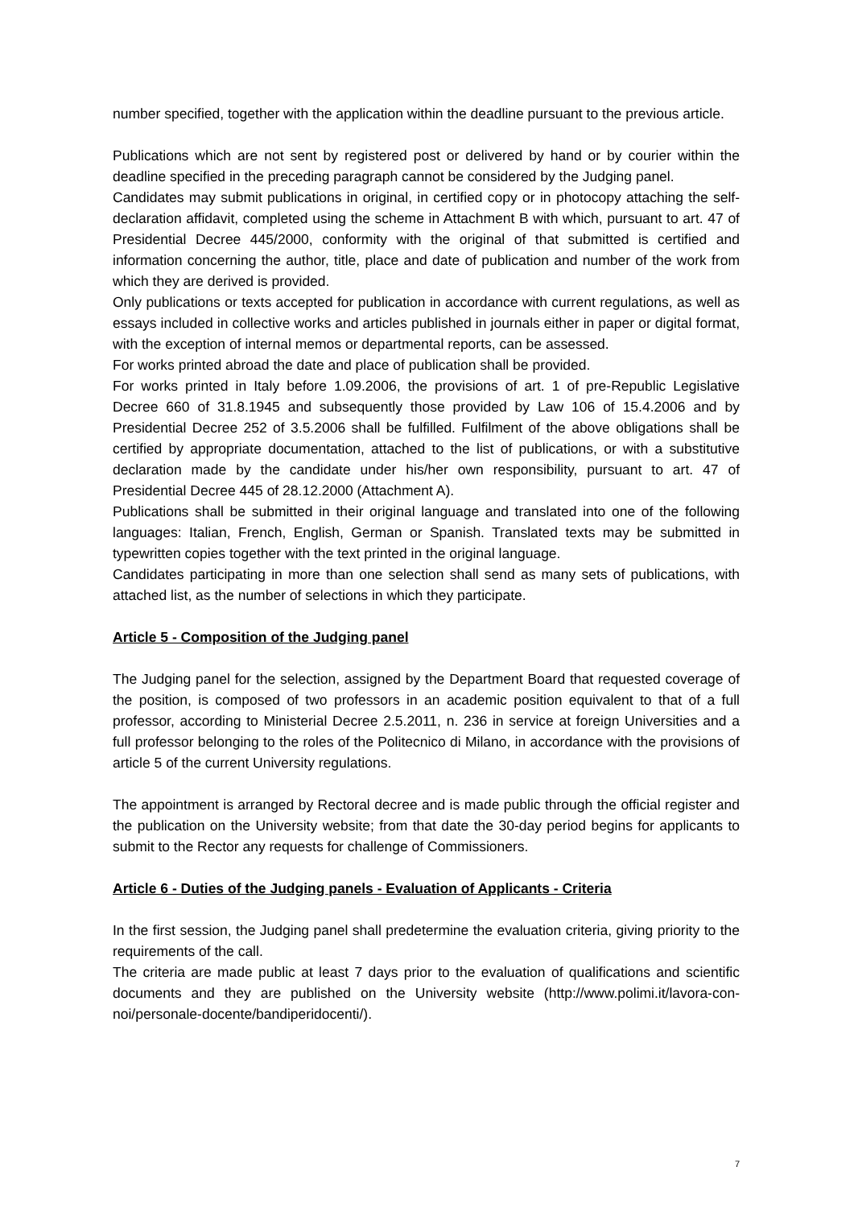number specified, together with the application within the deadline pursuant to the previous article.
Publications which are not sent by registered post or delivered by hand or by courier within the deadline specified in the preceding paragraph cannot be considered by the Judging panel.
Candidates may submit publications in original, in certified copy or in photocopy attaching the self-declaration affidavit, completed using the scheme in Attachment B with which, pursuant to art. 47 of Presidential Decree 445/2000, conformity with the original of that submitted is certified and information concerning the author, title, place and date of publication and number of the work from which they are derived is provided.
Only publications or texts accepted for publication in accordance with current regulations, as well as essays included in collective works and articles published in journals either in paper or digital format, with the exception of internal memos or departmental reports, can be assessed.
For works printed abroad the date and place of publication shall be provided.
For works printed in Italy before 1.09.2006, the provisions of art. 1 of pre-Republic Legislative Decree 660 of 31.8.1945 and subsequently those provided by Law 106 of 15.4.2006 and by Presidential Decree 252 of 3.5.2006 shall be fulfilled. Fulfilment of the above obligations shall be certified by appropriate documentation, attached to the list of publications, or with a substitutive declaration made by the candidate under his/her own responsibility, pursuant to art. 47 of Presidential Decree 445 of 28.12.2000 (Attachment A).
Publications shall be submitted in their original language and translated into one of the following languages: Italian, French, English, German or Spanish. Translated texts may be submitted in typewritten copies together with the text printed in the original language.
Candidates participating in more than one selection shall send as many sets of publications, with attached list, as the number of selections in which they participate.
Article 5 - Composition of the Judging panel
The Judging panel for the selection, assigned by the Department Board that requested coverage of the position, is composed of two professors in an academic position equivalent to that of a full professor, according to Ministerial Decree 2.5.2011, n. 236 in service at foreign Universities and a full professor belonging to the roles of the Politecnico di Milano, in accordance with the provisions of article 5 of the current University regulations.
The appointment is arranged by Rectoral decree and is made public through the official register and the publication on the University website; from that date the 30-day period begins for applicants to submit to the Rector any requests for challenge of Commissioners.
Article 6 - Duties of the Judging panels - Evaluation of Applicants - Criteria
In the first session, the Judging panel shall predetermine the evaluation criteria, giving priority to the requirements of the call.
The criteria are made public at least 7 days prior to the evaluation of qualifications and scientific documents and they are published on the University website (http://www.polimi.it/lavora-con-noi/personale-docente/bandiperidocenti/).
7